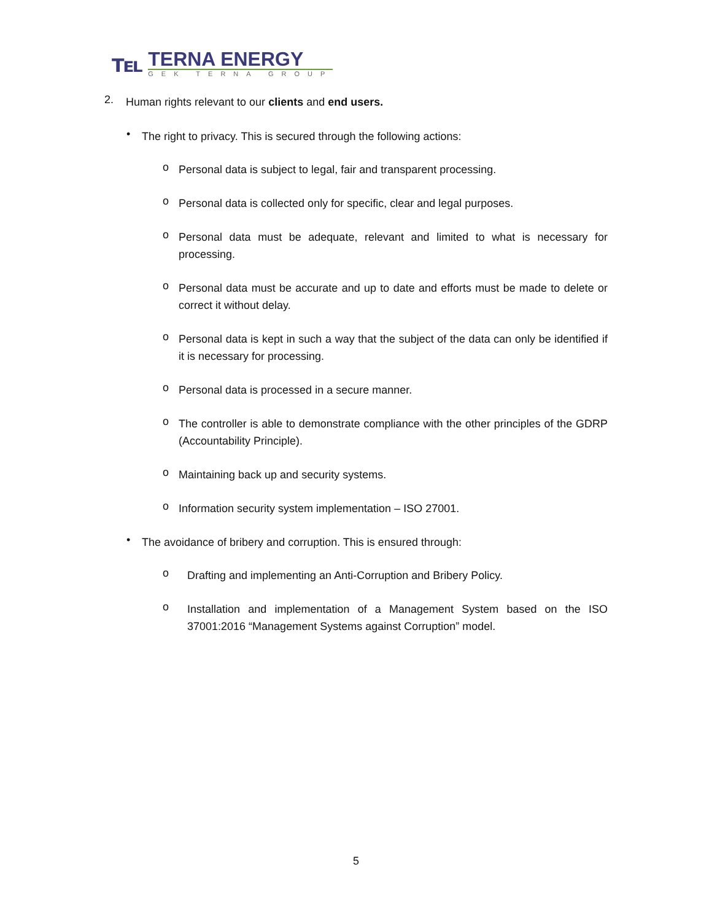℡
TERNA ENERGY
GEK TERNA GROUP
2.
Human rights relevant to our clients and end users.
•
The right to privacy. This is secured through the following actions:
o
Personal data is subject to legal, fair and transparent processing.
o
Personal data is collected only for specific, clear and legal purposes.
o
Personal data must be adequate, relevant and limited to what is necessary for processing.
o
Personal data must be accurate and up to date and efforts must be made to delete or correct it without delay.
o
Personal data is kept in such a way that the subject of the data can only be identified if it is necessary for processing.
o
Personal data is processed in a secure manner.
o
The controller is able to demonstrate compliance with the other principles of the GDRP (Accountability Principle).
o
Maintaining back up and security systems.
o
Information security system implementation – ISO 27001.
•
The avoidance of bribery and corruption. This is ensured through:
o
Drafting and implementing an Anti-Corruption and Bribery Policy.
o
Installation and implementation of a Management System based on the ISO 37001:2016 “Management Systems against Corruption” model.
5